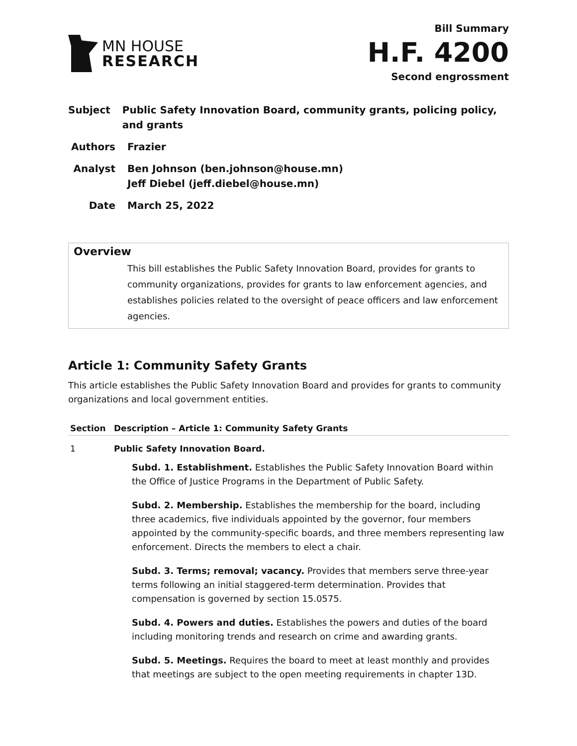MN HOUSE
RESEARCH
Bill Summary
H.F. 4200
Second engrossment
Subject Public Safety Innovation Board, community grants, policing policy, and grants
Authors Frazier
Analyst Ben Johnson (ben.johnson@house.mn)
Jeff Diebel (jeff.diebel@house.mn)
Date March 25, 2022
Overview
This bill establishes the Public Safety Innovation Board, provides for grants to community organizations, provides for grants to law enforcement agencies, and establishes policies related to the oversight of peace officers and law enforcement agencies.
Article 1: Community Safety Grants
This article establishes the Public Safety Innovation Board and provides for grants to community organizations and local government entities.
| Section | Description – Article 1: Community Safety Grants |
| --- | --- |
| 1 | Public Safety Innovation Board. Subd. 1. Establishment. Establishes the Public Safety Innovation Board within the Office of Justice Programs in the Department of Public Safety. Subd. 2. Membership. Establishes the membership for the board, including three academics, five individuals appointed by the governor, four members appointed by the community-specific boards, and three members representing law enforcement. Directs the members to elect a chair. Subd. 3. Terms; removal; vacancy. Provides that members serve three-year terms following an initial staggered-term determination. Provides that compensation is governed by section 15.0575. Subd. 4. Powers and duties. Establishes the powers and duties of the board including monitoring trends and research on crime and awarding grants. Subd. 5. Meetings. Requires the board to meet at least monthly and provides that meetings are subject to the open meeting requirements in chapter 13D. |